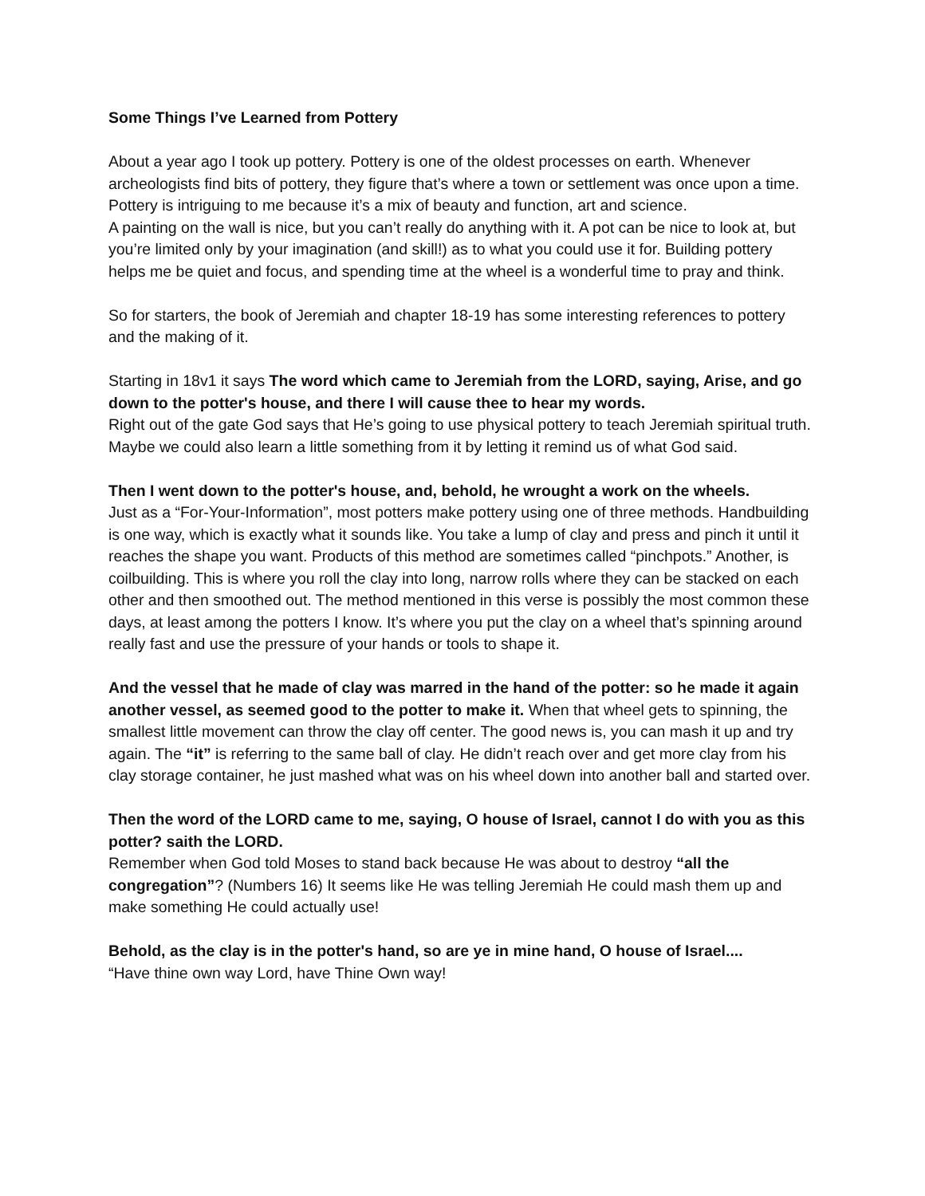Some Things I’ve Learned from Pottery
About a year ago I took up pottery. Pottery is one of the oldest processes on earth. Whenever archeologists find bits of pottery, they figure that’s where a town or settlement was once upon a time. Pottery is intriguing to me because it’s a mix of beauty and function, art and science.
A painting on the wall is nice, but you can’t really do anything with it. A pot can be nice to look at, but you’re limited only by your imagination (and skill!) as to what you could use it for. Building pottery helps me be quiet and focus, and spending time at the wheel is a wonderful time to pray and think.
So for starters, the book of Jeremiah and chapter 18-19 has some interesting references to pottery and the making of it.
Starting in 18v1 it says The word which came to Jeremiah from the LORD, saying, Arise, and go down to the potter's house, and there I will cause thee to hear my words.
Right out of the gate God says that He’s going to use physical pottery to teach Jeremiah spiritual truth. Maybe we could also learn a little something from it by letting it remind us of what God said.
Then I went down to the potter's house, and, behold, he wrought a work on the wheels.
Just as a “For-Your-Information”, most potters make pottery using one of three methods. Handbuilding is one way, which is exactly what it sounds like. You take a lump of clay and press and pinch it until it reaches the shape you want. Products of this method are sometimes called “pinchpots.” Another, is coilbuilding. This is where you roll the clay into long, narrow rolls where they can be stacked on each other and then smoothed out. The method mentioned in this verse is possibly the most common these days, at least among the potters I know. It’s where you put the clay on a wheel that’s spinning around really fast and use the pressure of your hands or tools to shape it.
And the vessel that he made of clay was marred in the hand of the potter: so he made it again another vessel, as seemed good to the potter to make it. When that wheel gets to spinning, the smallest little movement can throw the clay off center. The good news is, you can mash it up and try again. The “it” is referring to the same ball of clay. He didn’t reach over and get more clay from his clay storage container, he just mashed what was on his wheel down into another ball and started over.
Then the word of the LORD came to me, saying, O house of Israel, cannot I do with you as this potter? saith the LORD.
Remember when God told Moses to stand back because He was about to destroy “all the congregation”? (Numbers 16) It seems like He was telling Jeremiah He could mash them up and make something He could actually use!
Behold, as the clay is in the potter's hand, so are ye in mine hand, O house of Israel....
“Have thine own way Lord, have Thine Own way!